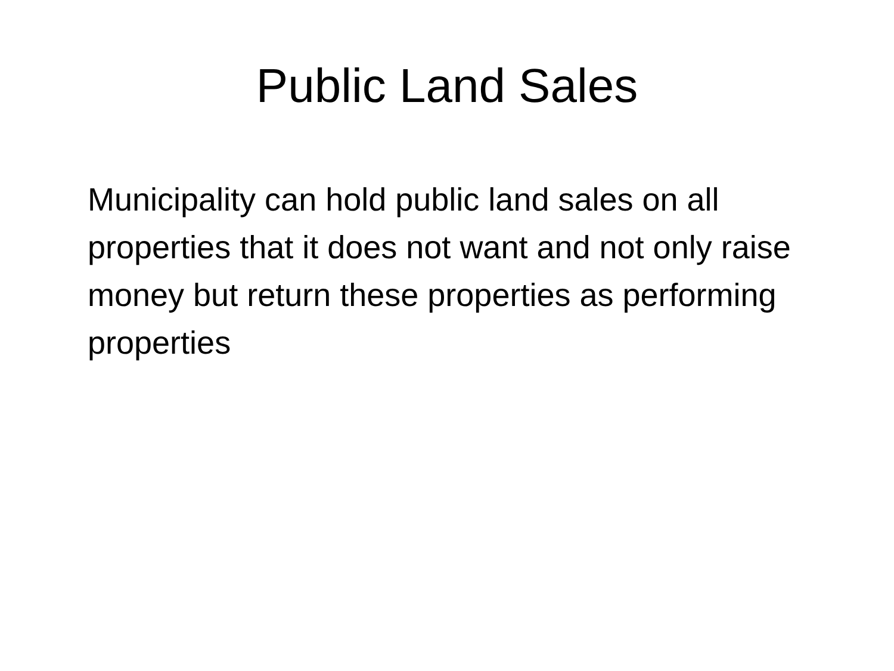Public Land Sales
Municipality can hold public land sales on all properties that it does not want and not only raise money but return these properties as performing properties